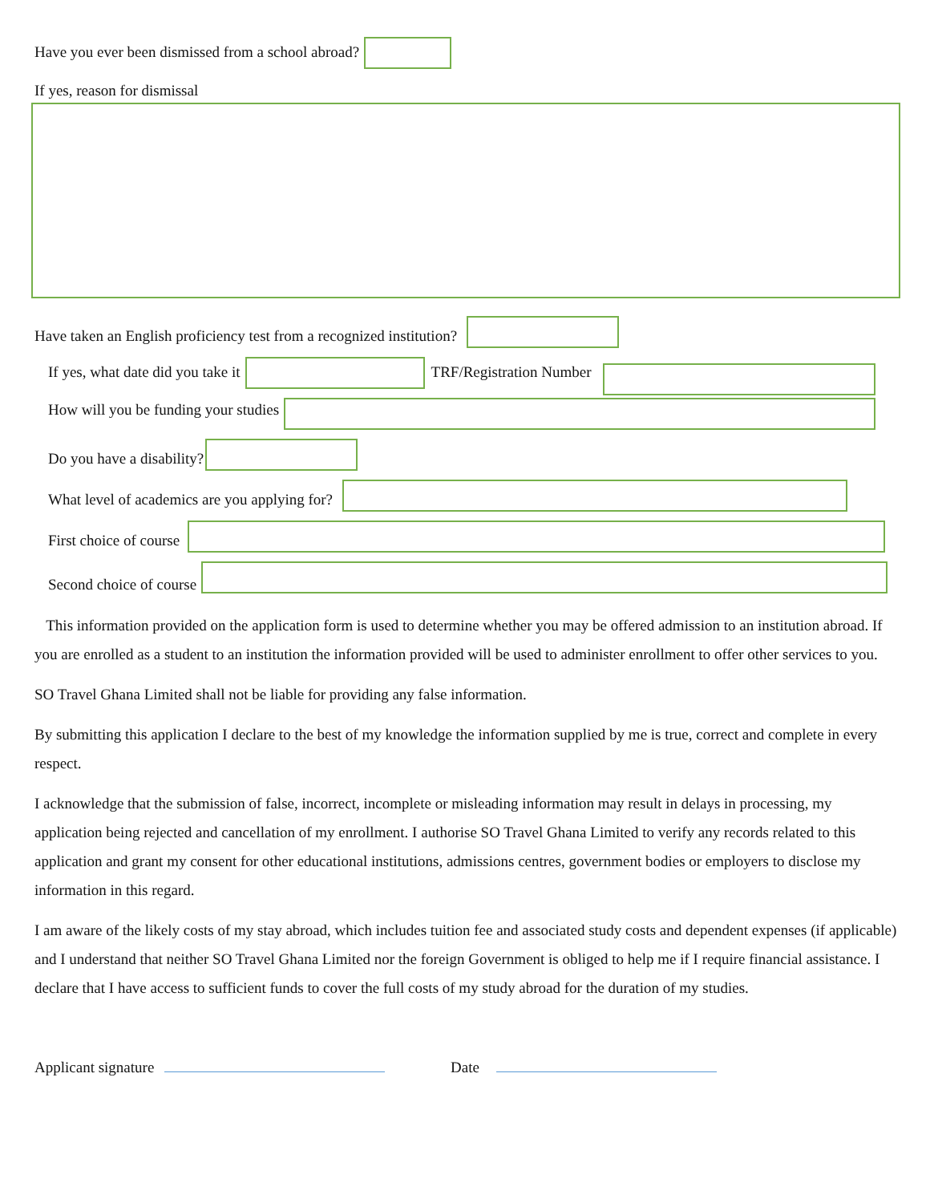Have you ever been dismissed from a school abroad?
If yes, reason for dismissal
Have taken an English proficiency test from a recognized institution?
If yes, what date did you take it TRF/Registration Number
How will you be funding your studies
Do you have a disability?
What level of academics are you applying for?
First choice of course
Second choice of course
This information provided on the application form is used to determine whether you may be offered admission to an institution abroad. If you are enrolled as a student to an institution the information provided will be used to administer enrollment to offer other services to you.
SO Travel Ghana Limited shall not be liable for providing any false information.
By submitting this application I declare to the best of my knowledge the information supplied by me is true, correct and complete in every respect.
I acknowledge that the submission of false, incorrect, incomplete or misleading information may result in delays in processing, my application being rejected and cancellation of my enrollment. I authorise SO Travel Ghana Limited to verify any records related to this application and grant my consent for other educational institutions, admissions centres, government bodies or employers to disclose my information in this regard.
I am aware of the likely costs of my stay abroad, which includes tuition fee and associated study costs and dependent expenses (if applicable) and I understand that neither SO Travel Ghana Limited nor the foreign Government is obliged to help me if I require financial assistance. I declare that I have access to sufficient funds to cover the full costs of my study abroad for the duration of my studies.
Applicant signature Date